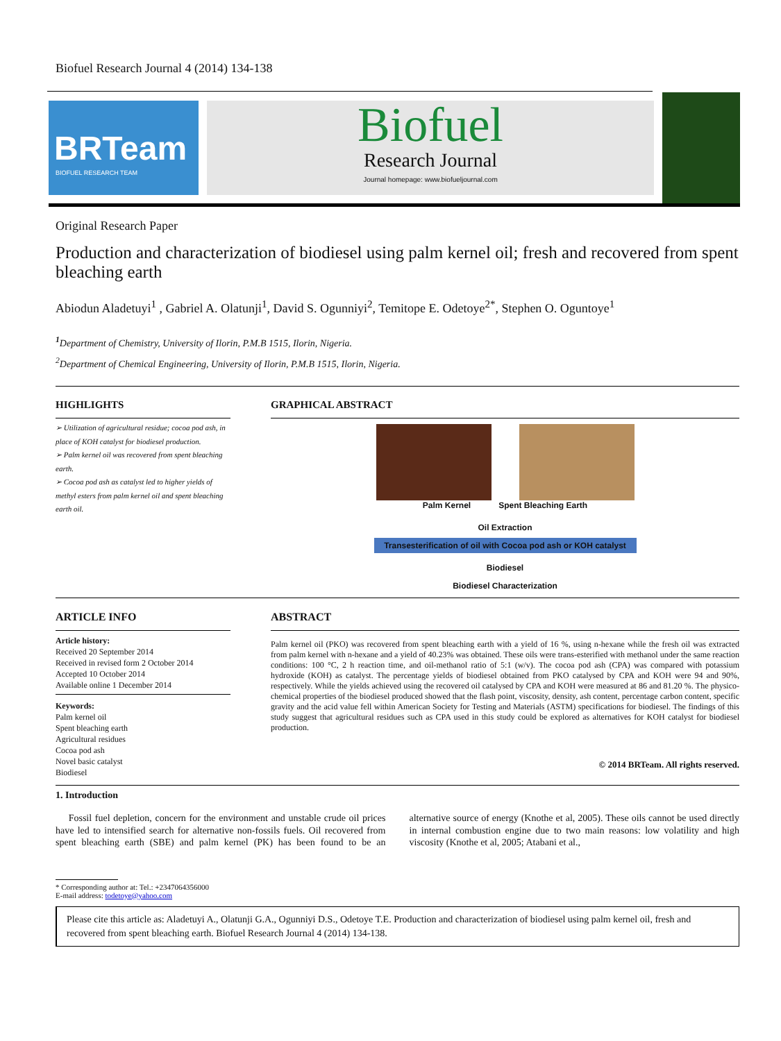Biofuel Research Journal 4 (2014) 134-138
BRTeam
BIOFUEL RESEARCH TEAM
Biofuel
Research Journal
Journal homepage: www.biofueljournal.com
Original Research Paper
Production and characterization of biodiesel using palm kernel oil; fresh and recovered from spent bleaching earth
Abiodun Aladetuyi<sup>1</sup> , Gabriel A. Olatunji<sup>1</sup>, David S. Ogunniyi<sup>2</sup>, Temitope E. Odetoye<sup>2*</sup>, Stephen O. Oguntoye<sup>1</sup>
<sup>1</sup> Department of Chemistry, University of Ilorin, P.M.B 1515, Ilorin, Nigeria.
<sup>2</sup> Department of Chemical Engineering, University of Ilorin, P.M.B 1515, Ilorin, Nigeria.
HIGHLIGHTS
➢ Utilization of agricultural residue; cocoa pod ash, in place of KOH catalyst for biodiesel production.
➢ Palm kernel oil was recovered from spent bleaching earth.
➢ Cocoa pod ash as catalyst led to higher yields of methyl esters from palm kernel oil and spent bleaching earth oil.
GRAPHICAL ABSTRACT
Palm Kernel Spent Bleaching Earth
Oil Extraction
Transesterification of oil with Cocoa pod ash or KOH catalyst
Biodiesel
Biodiesel Characterization
ARTICLE INFO
Article history:
Received 20 September 2014
Received in revised form 2 October 2014
Accepted 10 October 2014
Available online 1 December 2014
Keywords:
Palm kernel oil
Spent bleaching earth
Agricultural residues
Cocoa pod ash
Novel basic catalyst
Biodiesel
ABSTRACT
Palm kernel oil (PKO) was recovered from spent bleaching earth with a yield of 16 %, using n-hexane while the fresh oil was extracted from palm kernel with n-hexane and a yield of 40.23% was obtained. These oils were trans-esterified with methanol under the same reaction conditions: 100 °C, 2 h reaction time, and oil-methanol ratio of 5:1 (w/v). The cocoa pod ash (CPA) was compared with potassium hydroxide (KOH) as catalyst. The percentage yields of biodiesel obtained from PKO catalysed by CPA and KOH were 94 and 90%, respectively. While the yields achieved using the recovered oil catalysed by CPA and KOH were measured at 86 and 81.20 %. The physico-chemical properties of the biodiesel produced showed that the flash point, viscosity, density, ash content, percentage carbon content, specific gravity and the acid value fell within American Society for Testing and Materials (ASTM) specifications for biodiesel. The findings of this study suggest that agricultural residues such as CPA used in this study could be explored as alternatives for KOH catalyst for biodiesel production.
© 2014 BRTeam. All rights reserved.
1. Introduction
Fossil fuel depletion, concern for the environment and unstable crude oil prices have led to intensified search for alternative non-fossils fuels. Oil recovered from spent bleaching earth (SBE) and palm kernel (PK) has been found to be an alternative source of energy (Knothe et al, 2005). These oils cannot be used directly in internal combustion engine due to two main reasons: low volatility and high viscosity (Knothe et al, 2005; Atabani et al.,
* Corresponding author at: Tel.: +2347064356000
E-mail address: todetoye@yahoo.com
Please cite this article as: Aladetuyi A., Olatunji G.A., Ogunniyi D.S., Odetoye T.E. Production and characterization of biodiesel using palm kernel oil, fresh and recovered from spent bleaching earth. Biofuel Research Journal 4 (2014) 134-138.